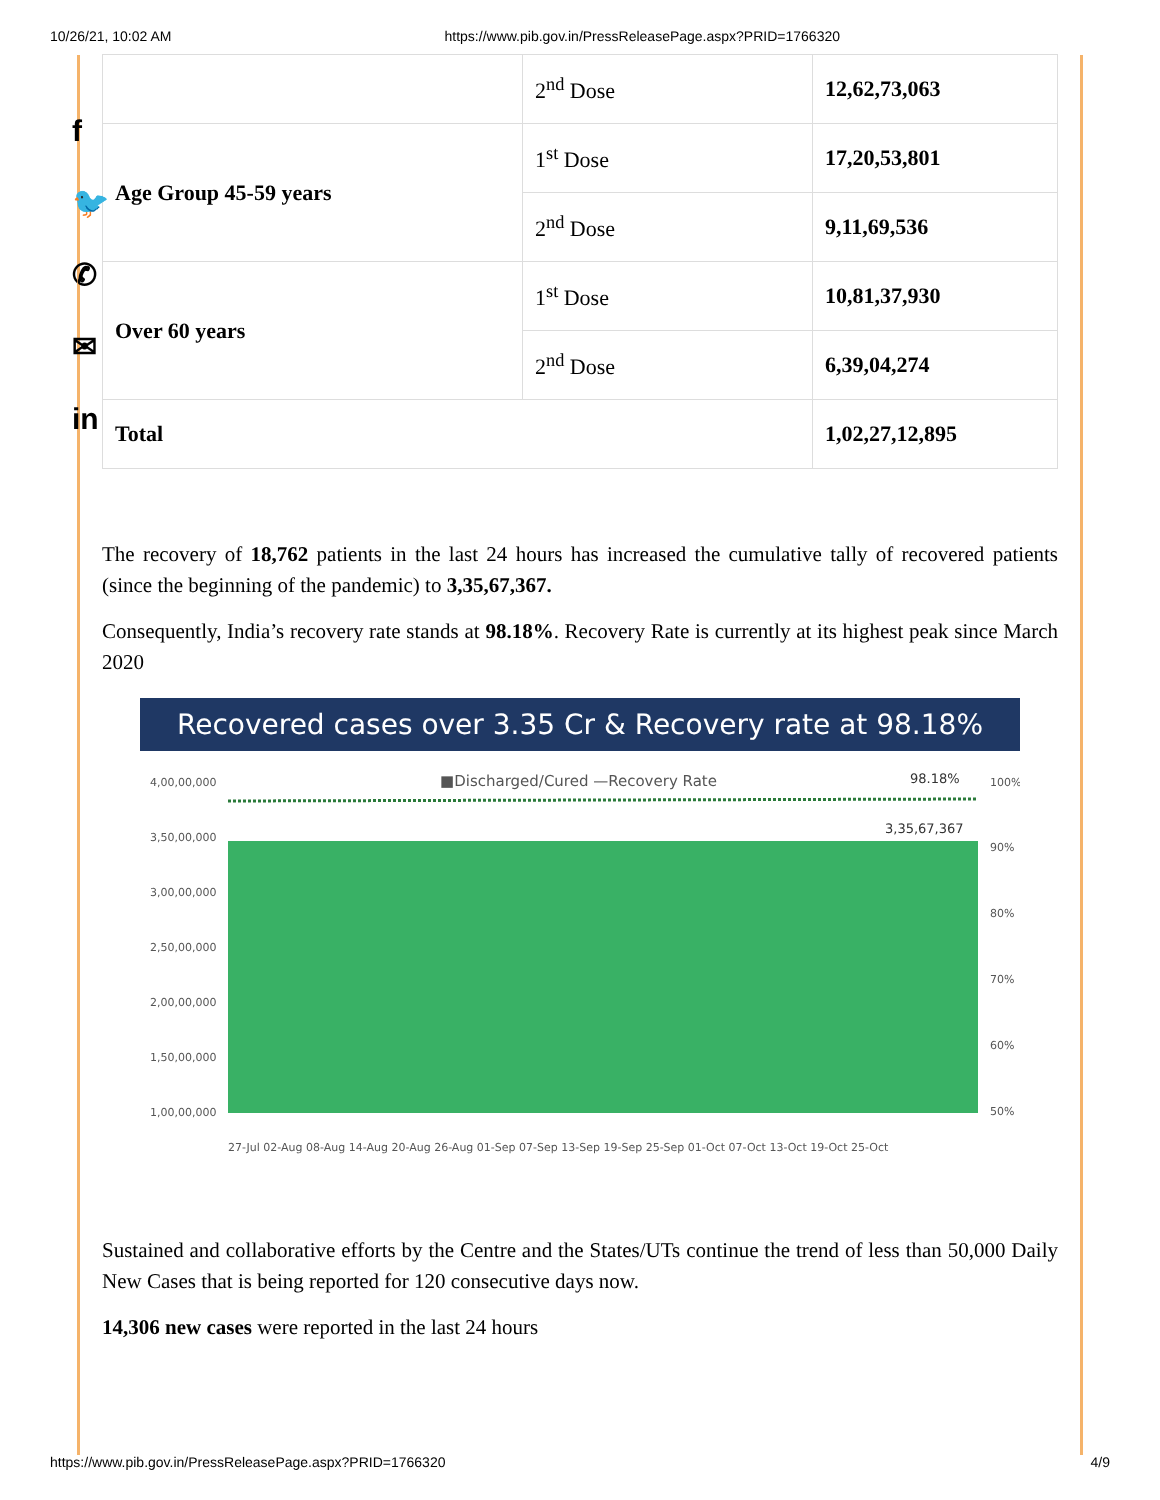10/26/21, 10:02 AM https://www.pib.gov.in/PressReleasePage.aspx?PRID=1766320
f
🐦
✆
✉
in
| | 2<sup>nd</sup> Dose | 12,62,73,063 |
| Age Group 45-59 years | 1<sup>st</sup> Dose | 17,20,53,801 |
| | 2<sup>nd</sup> Dose | 9,11,69,536 |
| Over 60 years | 1<sup>st</sup> Dose | 10,81,37,930 |
| | 2<sup>nd</sup> Dose | 6,39,04,274 |
| Total | | 1,02,27,12,895 |
The recovery of 18,762 patients in the last 24 hours has increased the cumulative tally of recovered patients (since the beginning of the pandemic) to 3,35,67,367.
Consequently, India’s recovery rate stands at 98.18%. Recovery Rate is currently at its highest peak since March 2020
Recovered cases over 3.35 Cr & Recovery rate at 98.18%
■Discharged/Cured —Recovery Rate
98.18%
3,35,67,367
4,00,00,000
3,50,00,000
3,00,00,000
2,50,00,000
2,00,00,000
1,50,00,000
1,00,00,000
100%
90%
80%
70%
60%
50%
27-Jul 02-Aug 08-Aug 14-Aug 20-Aug 26-Aug 01-Sep 07-Sep 13-Sep 19-Sep 25-Sep 01-Oct 07-Oct 13-Oct 19-Oct 25-Oct
Sustained and collaborative efforts by the Centre and the States/UTs continue the trend of less than 50,000 Daily New Cases that is being reported for 120 consecutive days now.
14,306 new cases were reported in the last 24 hours
https://www.pib.gov.in/PressReleasePage.aspx?PRID=1766320 4/9